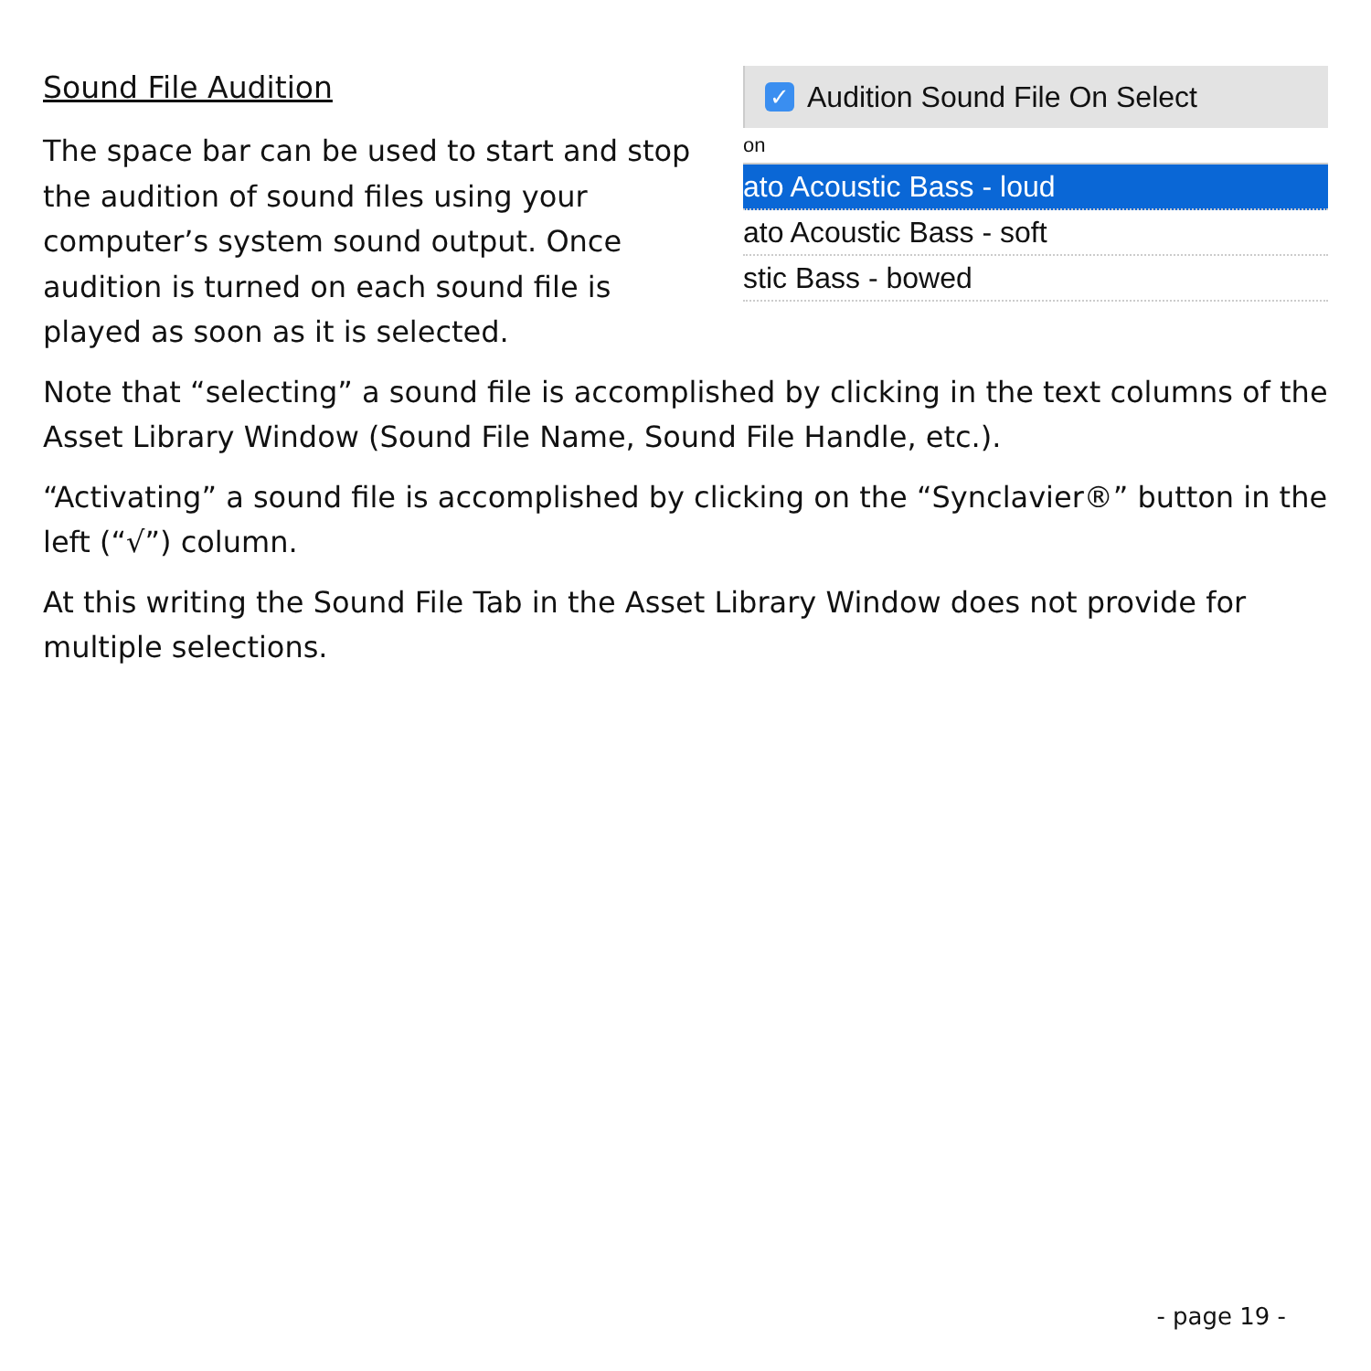Sound File Audition
The space bar can be used to start and stop the audition of sound files using your computer’s system sound output. Once audition is turned on each sound file is played as soon as it is selected.
✓
Audition Sound File On Select
on
ato Acoustic Bass - loud
ato Acoustic Bass - soft
stic Bass - bowed
Note that “selecting” a sound file is accomplished by clicking in the text columns of the Asset Library Window (Sound File Name, Sound File Handle, etc.).
“Activating” a sound file is accomplished by clicking on the “Synclavier®” button in the left (“√”) column.
At this writing the Sound File Tab in the Asset Library Window does not provide for multiple selections.
- page 19 -